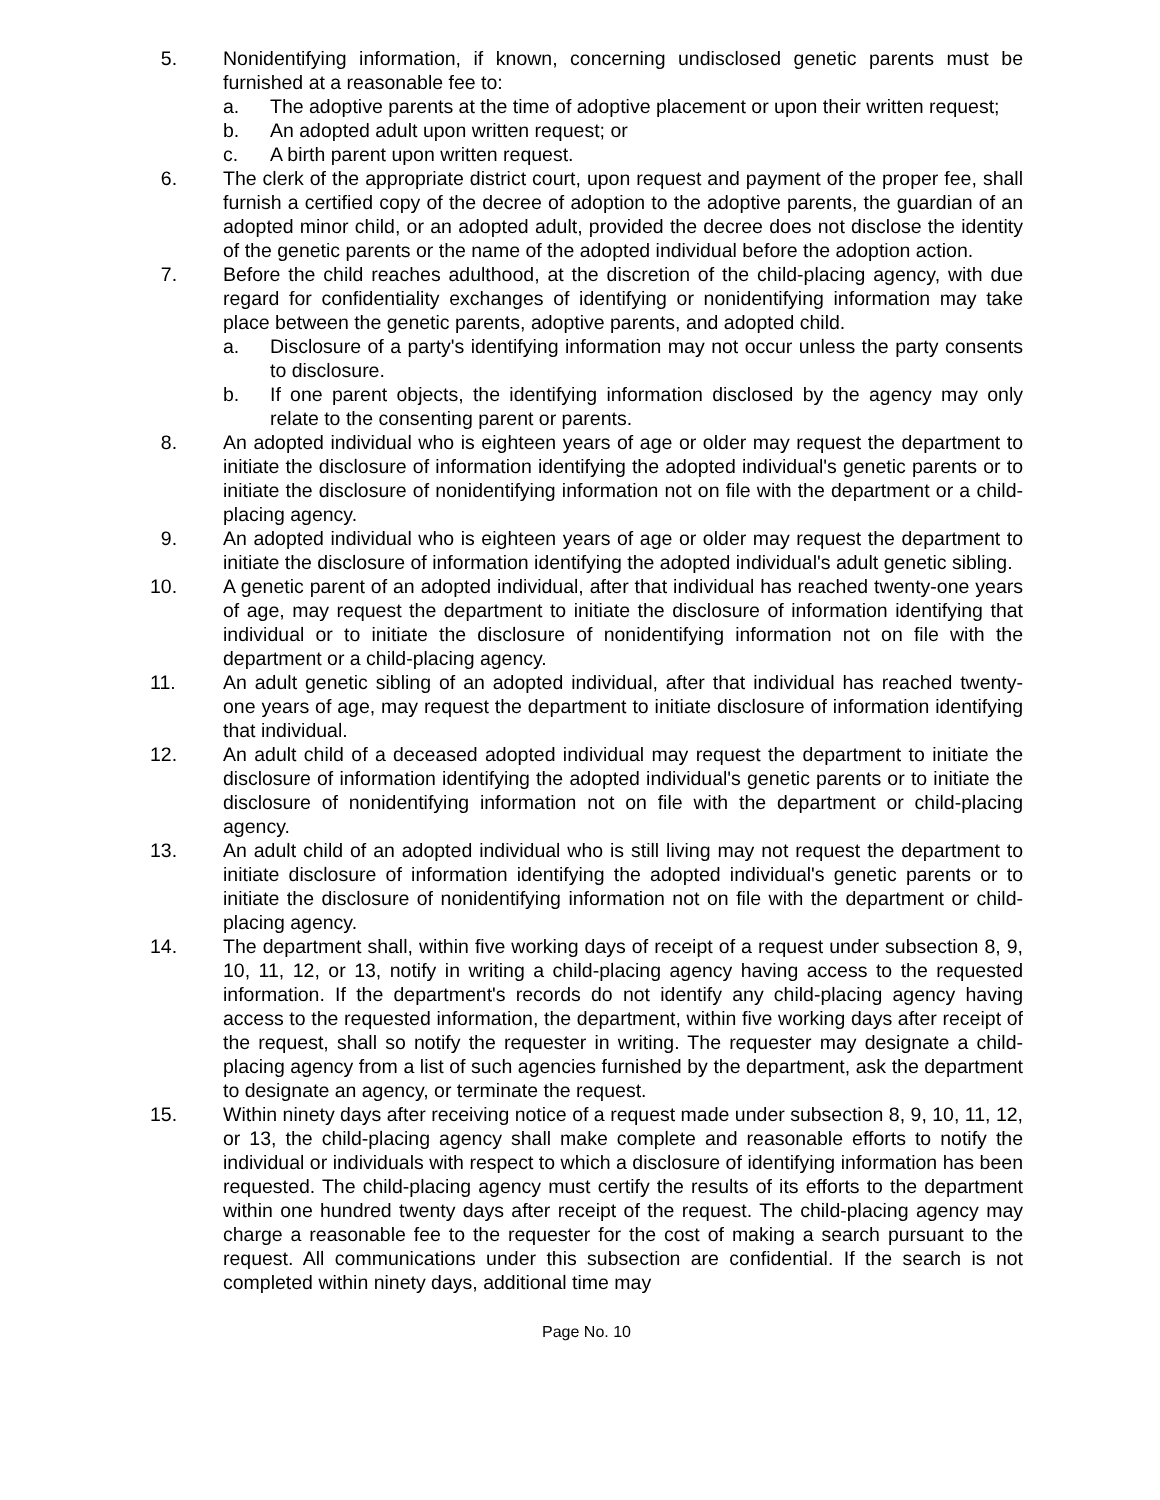5. Nonidentifying information, if known, concerning undisclosed genetic parents must be furnished at a reasonable fee to:
a. The adoptive parents at the time of adoptive placement or upon their written request;
b. An adopted adult upon written request; or
c. A birth parent upon written request.
6. The clerk of the appropriate district court, upon request and payment of the proper fee, shall furnish a certified copy of the decree of adoption to the adoptive parents, the guardian of an adopted minor child, or an adopted adult, provided the decree does not disclose the identity of the genetic parents or the name of the adopted individual before the adoption action.
7. Before the child reaches adulthood, at the discretion of the child-placing agency, with due regard for confidentiality exchanges of identifying or nonidentifying information may take place between the genetic parents, adoptive parents, and adopted child.
a. Disclosure of a party's identifying information may not occur unless the party consents to disclosure.
b. If one parent objects, the identifying information disclosed by the agency may only relate to the consenting parent or parents.
8. An adopted individual who is eighteen years of age or older may request the department to initiate the disclosure of information identifying the adopted individual's genetic parents or to initiate the disclosure of nonidentifying information not on file with the department or a child-placing agency.
9. An adopted individual who is eighteen years of age or older may request the department to initiate the disclosure of information identifying the adopted individual's adult genetic sibling.
10. A genetic parent of an adopted individual, after that individual has reached twenty-one years of age, may request the department to initiate the disclosure of information identifying that individual or to initiate the disclosure of nonidentifying information not on file with the department or a child-placing agency.
11. An adult genetic sibling of an adopted individual, after that individual has reached twenty-one years of age, may request the department to initiate disclosure of information identifying that individual.
12. An adult child of a deceased adopted individual may request the department to initiate the disclosure of information identifying the adopted individual's genetic parents or to initiate the disclosure of nonidentifying information not on file with the department or child-placing agency.
13. An adult child of an adopted individual who is still living may not request the department to initiate disclosure of information identifying the adopted individual's genetic parents or to initiate the disclosure of nonidentifying information not on file with the department or child-placing agency.
14. The department shall, within five working days of receipt of a request under subsection 8, 9, 10, 11, 12, or 13, notify in writing a child-placing agency having access to the requested information. If the department's records do not identify any child-placing agency having access to the requested information, the department, within five working days after receipt of the request, shall so notify the requester in writing. The requester may designate a child-placing agency from a list of such agencies furnished by the department, ask the department to designate an agency, or terminate the request.
15. Within ninety days after receiving notice of a request made under subsection 8, 9, 10, 11, 12, or 13, the child-placing agency shall make complete and reasonable efforts to notify the individual or individuals with respect to which a disclosure of identifying information has been requested. The child-placing agency must certify the results of its efforts to the department within one hundred twenty days after receipt of the request. The child-placing agency may charge a reasonable fee to the requester for the cost of making a search pursuant to the request. All communications under this subsection are confidential. If the search is not completed within ninety days, additional time may
Page No. 10